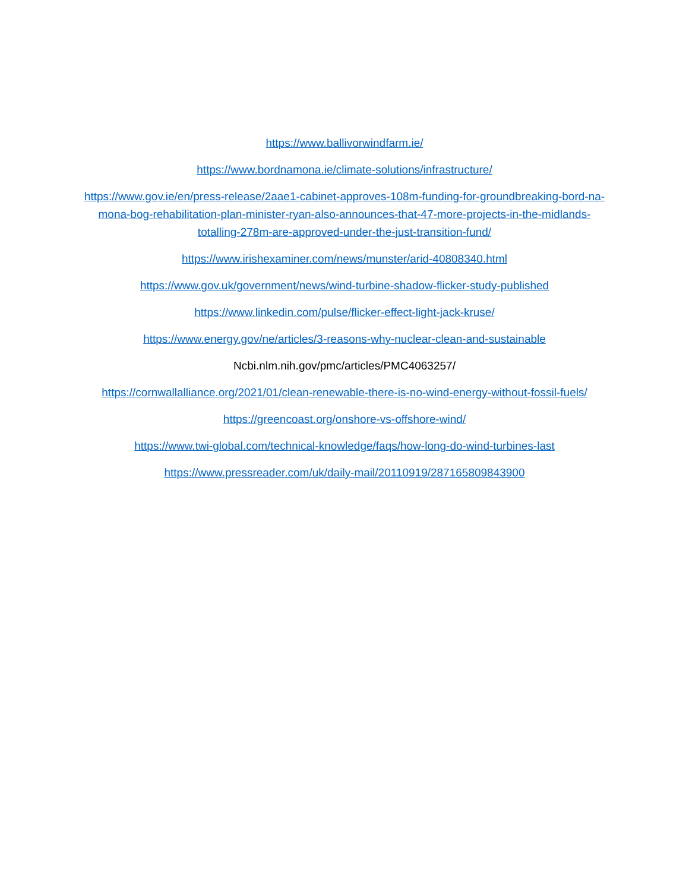https://www.ballivorwindfarm.ie/
https://www.bordnamona.ie/climate-solutions/infrastructure/
https://www.gov.ie/en/press-release/2aae1-cabinet-approves-108m-funding-for-groundbreaking-bord-na-mona-bog-rehabilitation-plan-minister-ryan-also-announces-that-47-more-projects-in-the-midlands-totalling-278m-are-approved-under-the-just-transition-fund/
https://www.irishexaminer.com/news/munster/arid-40808340.html
https://www.gov.uk/government/news/wind-turbine-shadow-flicker-study-published
https://www.linkedin.com/pulse/flicker-effect-light-jack-kruse/
https://www.energy.gov/ne/articles/3-reasons-why-nuclear-clean-and-sustainable
Ncbi.nlm.nih.gov/pmc/articles/PMC4063257/
https://cornwallalliance.org/2021/01/clean-renewable-there-is-no-wind-energy-without-fossil-fuels/
https://greencoast.org/onshore-vs-offshore-wind/
https://www.twi-global.com/technical-knowledge/faqs/how-long-do-wind-turbines-last
https://www.pressreader.com/uk/daily-mail/20110919/287165809843900